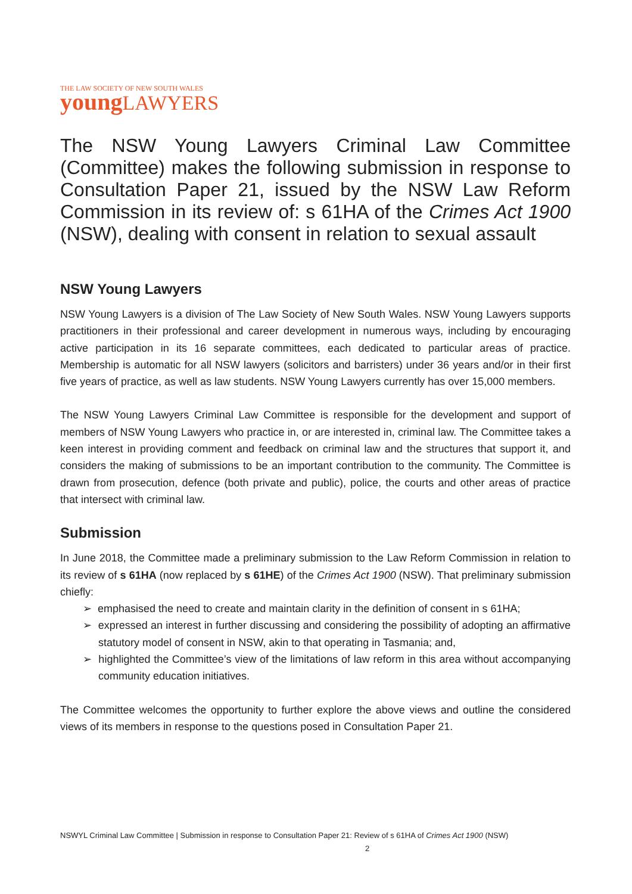THE LAW SOCIETY OF NEW SOUTH WALES
young LAWYERS
The NSW Young Lawyers Criminal Law Committee (Committee) makes the following submission in response to Consultation Paper 21, issued by the NSW Law Reform Commission in its review of: s 61HA of the Crimes Act 1900 (NSW), dealing with consent in relation to sexual assault
NSW Young Lawyers
NSW Young Lawyers is a division of The Law Society of New South Wales. NSW Young Lawyers supports practitioners in their professional and career development in numerous ways, including by encouraging active participation in its 16 separate committees, each dedicated to particular areas of practice. Membership is automatic for all NSW lawyers (solicitors and barristers) under 36 years and/or in their first five years of practice, as well as law students. NSW Young Lawyers currently has over 15,000 members.
The NSW Young Lawyers Criminal Law Committee is responsible for the development and support of members of NSW Young Lawyers who practice in, or are interested in, criminal law. The Committee takes a keen interest in providing comment and feedback on criminal law and the structures that support it, and considers the making of submissions to be an important contribution to the community. The Committee is drawn from prosecution, defence (both private and public), police, the courts and other areas of practice that intersect with criminal law.
Submission
In June 2018, the Committee made a preliminary submission to the Law Reform Commission in relation to its review of s 61HA (now replaced by s 61HE) of the Crimes Act 1900 (NSW). That preliminary submission chiefly:
➢ emphasised the need to create and maintain clarity in the definition of consent in s 61HA;
➢ expressed an interest in further discussing and considering the possibility of adopting an affirmative statutory model of consent in NSW, akin to that operating in Tasmania; and,
➢ highlighted the Committee’s view of the limitations of law reform in this area without accompanying community education initiatives.
The Committee welcomes the opportunity to further explore the above views and outline the considered views of its members in response to the questions posed in Consultation Paper 21.
NSWYL Criminal Law Committee | Submission in response to Consultation Paper 21: Review of s 61HA of Crimes Act 1900 (NSW)
2